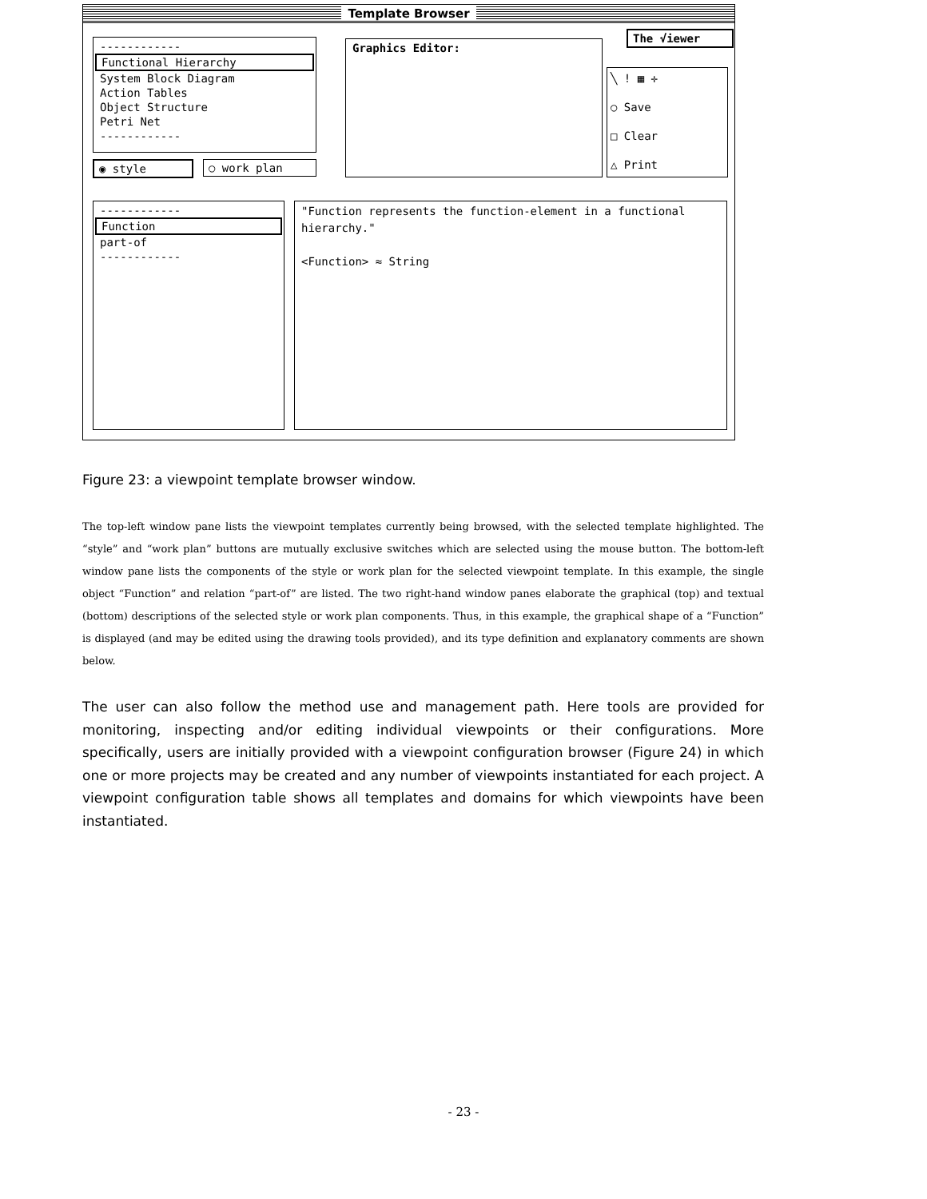Template Browser
------------
Functional Hierarchy
System Block Diagram
Action Tables
Object Structure
Petri Net
------------
◉ style ○ work plan
Graphics Editor:
The √iewer
╲ ! ▦ ✛
○ Save
□ Clear
△ Print
------------
Function
part-of
------------
"Function represents the function-element in a functional hierarchy."
<Function> ≈ String
Figure 23: a viewpoint template browser window.
The top-left window pane lists the viewpoint templates currently being browsed, with the selected template highlighted. The “style” and “work plan” buttons are mutually exclusive switches which are selected using the mouse button. The bottom-left window pane lists the components of the style or work plan for the selected viewpoint template. In this example, the single object “Function” and relation “part-of” are listed. The two right-hand window panes elaborate the graphical (top) and textual (bottom) descriptions of the selected style or work plan components. Thus, in this example, the graphical shape of a “Function” is displayed (and may be edited using the drawing tools provided), and its type definition and explanatory comments are shown below.
The user can also follow the method use and management path. Here tools are provided for monitoring, inspecting and/or editing individual viewpoints or their configurations. More specifically, users are initially provided with a viewpoint configuration browser (Figure 24) in which one or more projects may be created and any number of viewpoints instantiated for each project. A viewpoint configuration table shows all templates and domains for which viewpoints have been instantiated.
- 23 -